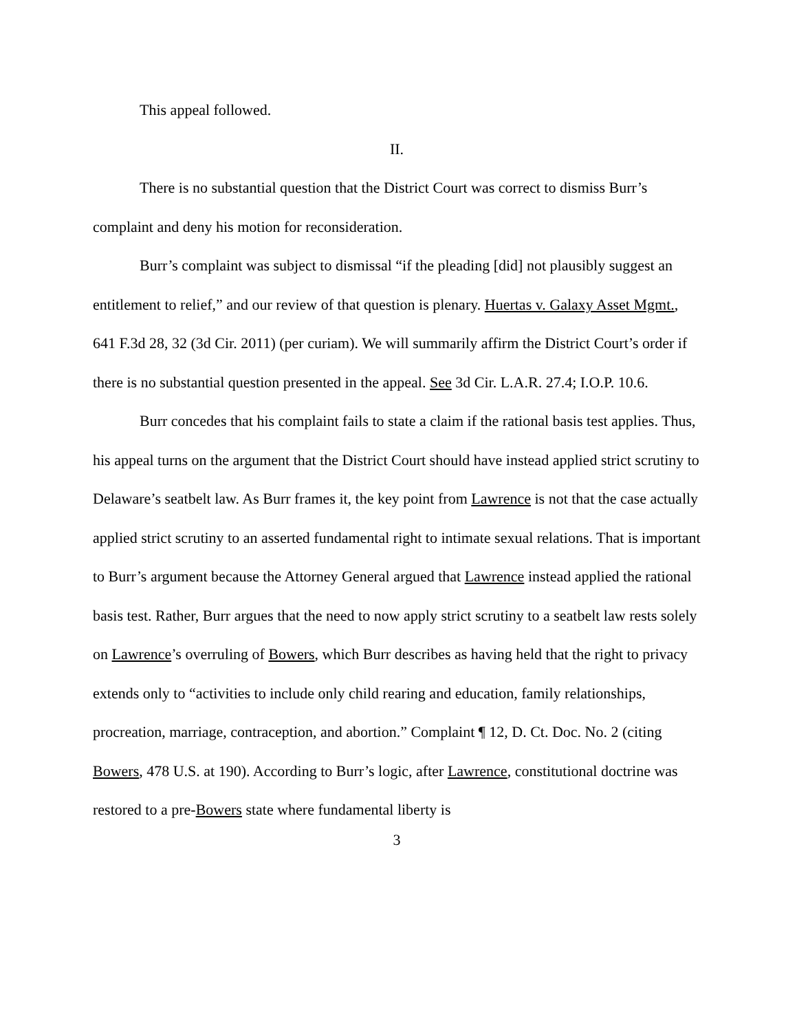This appeal followed.
II.
There is no substantial question that the District Court was correct to dismiss Burr’s complaint and deny his motion for reconsideration.
Burr’s complaint was subject to dismissal “if the pleading [did] not plausibly suggest an entitlement to relief,” and our review of that question is plenary. Huertas v. Galaxy Asset Mgmt., 641 F.3d 28, 32 (3d Cir. 2011) (per curiam). We will summarily affirm the District Court’s order if there is no substantial question presented in the appeal. See 3d Cir. L.A.R. 27.4; I.O.P. 10.6.
Burr concedes that his complaint fails to state a claim if the rational basis test applies. Thus, his appeal turns on the argument that the District Court should have instead applied strict scrutiny to Delaware’s seatbelt law. As Burr frames it, the key point from Lawrence is not that the case actually applied strict scrutiny to an asserted fundamental right to intimate sexual relations. That is important to Burr’s argument because the Attorney General argued that Lawrence instead applied the rational basis test. Rather, Burr argues that the need to now apply strict scrutiny to a seatbelt law rests solely on Lawrence’s overruling of Bowers, which Burr describes as having held that the right to privacy extends only to “activities to include only child rearing and education, family relationships, procreation, marriage, contraception, and abortion.” Complaint ¶ 12, D. Ct. Doc. No. 2 (citing Bowers, 478 U.S. at 190). According to Burr’s logic, after Lawrence, constitutional doctrine was restored to a pre-Bowers state where fundamental liberty is
3